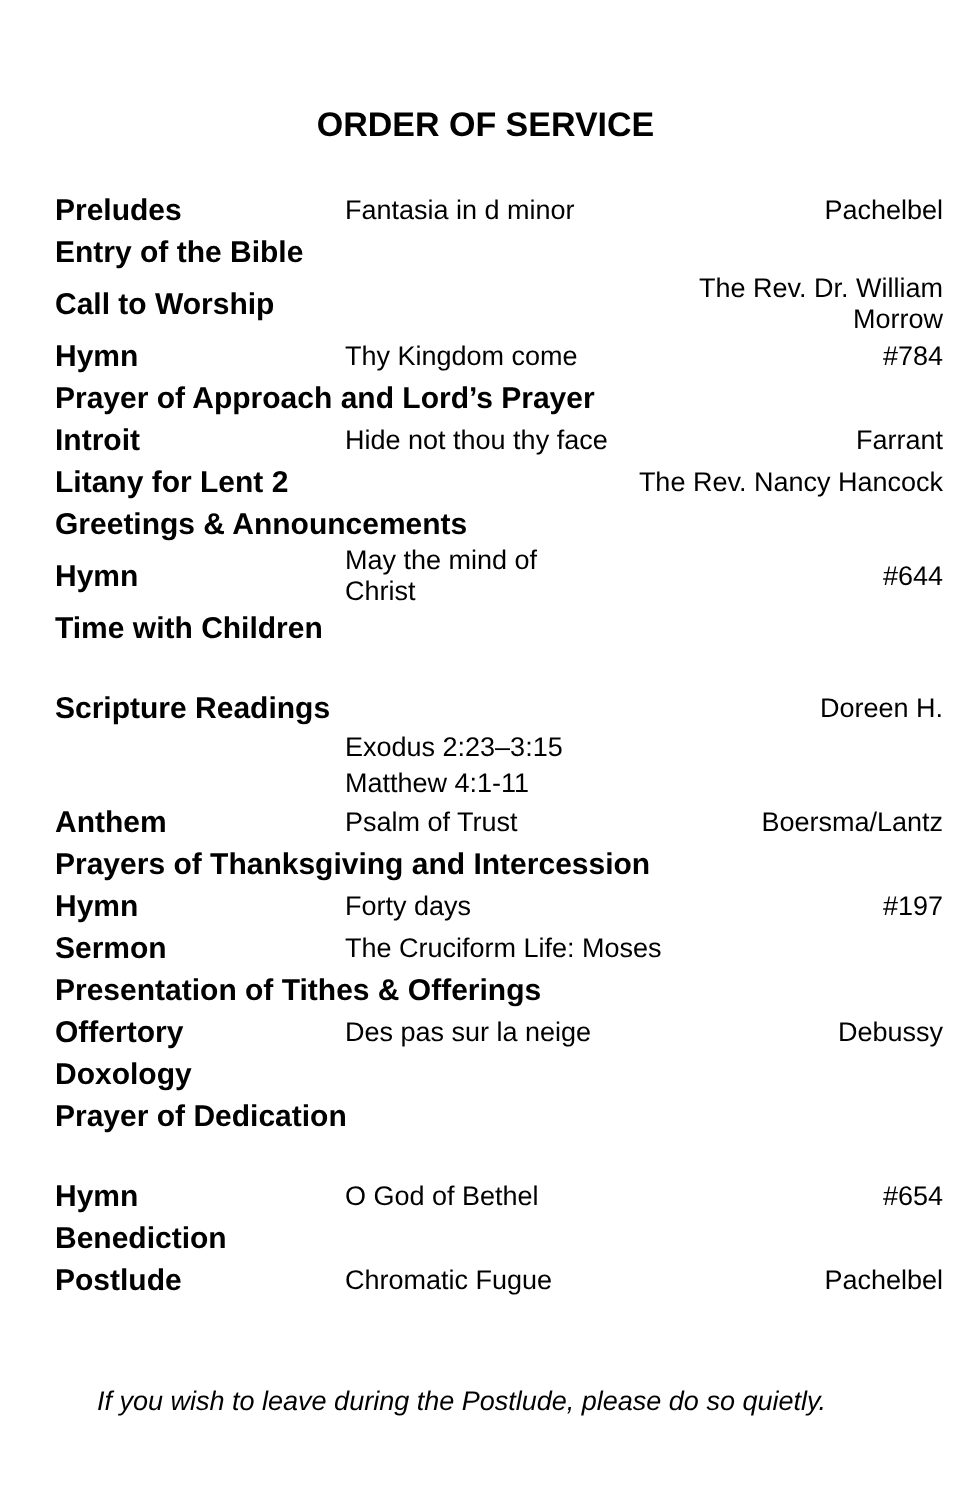ORDER OF SERVICE
| Preludes | Fantasia in d minor | Pachelbel |
| Entry of the Bible | | |
| Call to Worship | | The Rev. Dr. William Morrow |
| Hymn | Thy Kingdom come | #784 |
| Prayer of Approach and Lord’s Prayer | | |
| Introit | Hide not thou thy face | Farrant |
| Litany for Lent 2 | | The Rev. Nancy Hancock |
| Greetings & Announcements | | |
| Hymn | May the mind of Christ | #644 |
| Time with Children | | |
| Scripture Readings | | Doreen H. |
| | Exodus 2:23–3:15 | |
| | Matthew 4:1-11 | |
| Anthem | Psalm of Trust | Boersma/Lantz |
| Prayers of Thanksgiving and Intercession | | |
| Hymn | Forty days | #197 |
| Sermon | The Cruciform Life: Moses | |
| Presentation of Tithes & Offerings | | |
| Offertory | Des pas sur la neige | Debussy |
| Doxology | | |
| Prayer of Dedication | | |
| Hymn | O God of Bethel | #654 |
| Benediction | | |
| Postlude | Chromatic Fugue | Pachelbel |
If you wish to leave during the Postlude, please do so quietly.